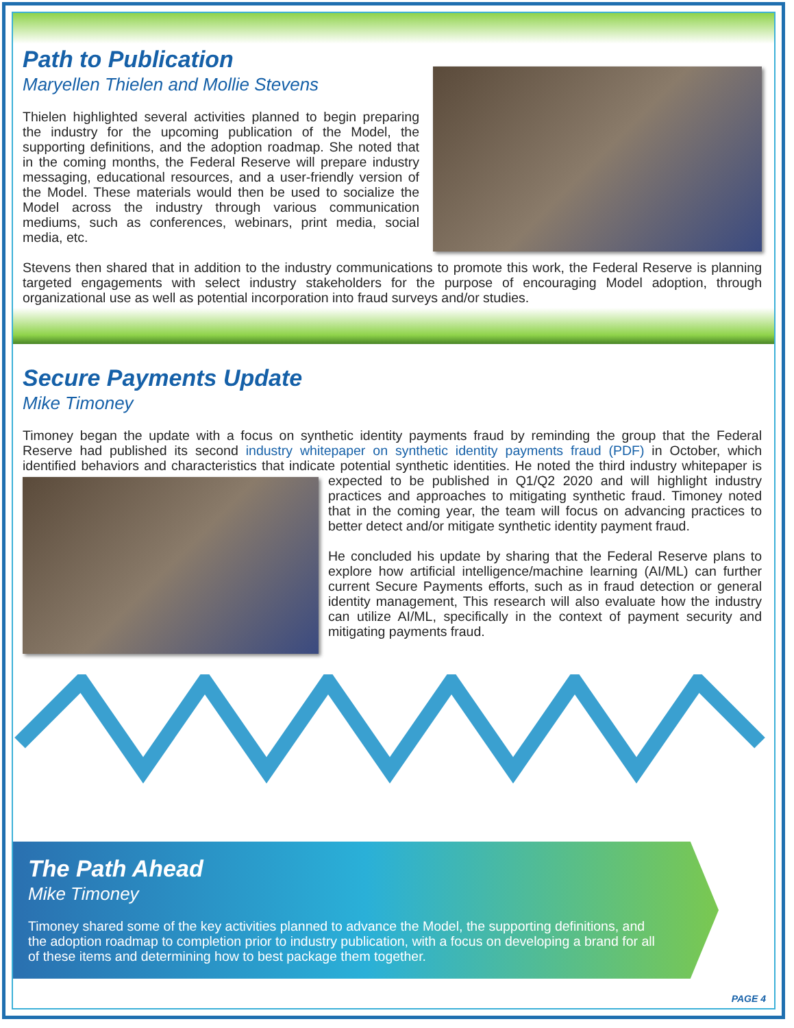Path to Publication
Maryellen Thielen and Mollie Stevens
Thielen highlighted several activities planned to begin preparing the industry for the upcoming publication of the Model, the supporting definitions, and the adoption roadmap. She noted that in the coming months, the Federal Reserve will prepare industry messaging, educational resources, and a user-friendly version of the Model. These materials would then be used to socialize the Model across the industry through various communication mediums, such as conferences, webinars, print media, social media, etc.
Stevens then shared that in addition to the industry communications to promote this work, the Federal Reserve is planning targeted engagements with select industry stakeholders for the purpose of encouraging Model adoption, through organizational use as well as potential incorporation into fraud surveys and/or studies.
Secure Payments Update
Mike Timoney
Timoney began the update with a focus on synthetic identity payments fraud by reminding the group that the Federal Reserve had published its second industry whitepaper on synthetic identity payments fraud (PDF) in October, which identified behaviors and characteristics that indicate potential synthetic identities. He noted the third industry whitepaper is expected to be published in Q1/Q2 2020 and will highlight industry practices and approaches to mitigating synthetic fraud. Timoney noted that in the coming year, the team will focus on advancing practices to better detect and/or mitigate synthetic identity payment fraud.
He concluded his update by sharing that the Federal Reserve plans to explore how artificial intelligence/machine learning (AI/ML) can further current Secure Payments efforts, such as in fraud detection or general identity management, This research will also evaluate how the industry can utilize AI/ML, specifically in the context of payment security and mitigating payments fraud.
The Path Ahead
Mike Timoney
Timoney shared some of the key activities planned to advance the Model, the supporting definitions, and the adoption roadmap to completion prior to industry publication, with a focus on developing a brand for all of these items and determining how to best package them together.
PAGE 4